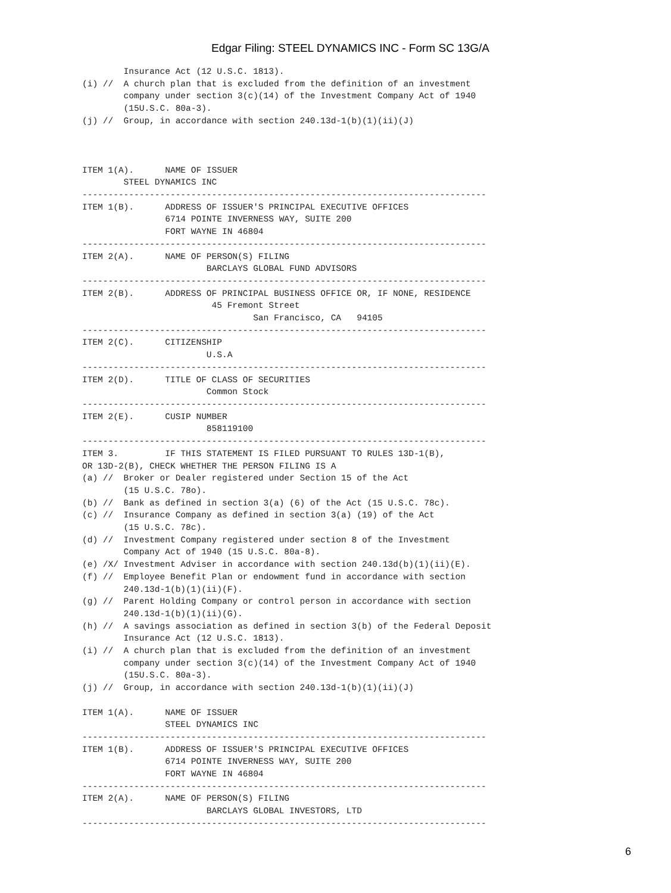Edgar Filing: STEEL DYNAMICS INC - Form SC 13G/A
        Insurance Act (12 U.S.C. 1813).
(i) //  A church plan that is excluded from the definition of an investment
        company under section 3(c)(14) of the Investment Company Act of 1940
        (15U.S.C. 80a-3).
(j) //  Group, in accordance with section 240.13d-1(b)(1)(ii)(J)



ITEM 1(A).      NAME OF ISSUER
        STEEL DYNAMICS INC
------------------------------------------------------------------------------
ITEM 1(B).      ADDRESS OF ISSUER'S PRINCIPAL EXECUTIVE OFFICES
                6714 POINTE INVERNESS WAY, SUITE 200
                FORT WAYNE IN 46804
------------------------------------------------------------------------------
ITEM 2(A).      NAME OF PERSON(S) FILING
                        BARCLAYS GLOBAL FUND ADVISORS
------------------------------------------------------------------------------
ITEM 2(B).      ADDRESS OF PRINCIPAL BUSINESS OFFICE OR, IF NONE, RESIDENCE
                         45 Fremont Street
                                 San Francisco, CA   94105
------------------------------------------------------------------------------
ITEM 2(C).      CITIZENSHIP
                        U.S.A
------------------------------------------------------------------------------
ITEM 2(D).      TITLE OF CLASS OF SECURITIES
                        Common Stock
------------------------------------------------------------------------------
ITEM 2(E).      CUSIP NUMBER
                        858119100
------------------------------------------------------------------------------
ITEM 3.         IF THIS STATEMENT IS FILED PURSUANT TO RULES 13D-1(B),
OR 13D-2(B), CHECK WHETHER THE PERSON FILING IS A
(a) //  Broker or Dealer registered under Section 15 of the Act
        (15 U.S.C. 78o).
(b) //  Bank as defined in section 3(a) (6) of the Act (15 U.S.C. 78c).
(c) //  Insurance Company as defined in section 3(a) (19) of the Act
        (15 U.S.C. 78c).
(d) //  Investment Company registered under section 8 of the Investment
        Company Act of 1940 (15 U.S.C. 80a-8).
(e) /X/ Investment Adviser in accordance with section 240.13d(b)(1)(ii)(E).
(f) //  Employee Benefit Plan or endowment fund in accordance with section
        240.13d-1(b)(1)(ii)(F).
(g) //  Parent Holding Company or control person in accordance with section
        240.13d-1(b)(1)(ii)(G).
(h) //  A savings association as defined in section 3(b) of the Federal Deposit
        Insurance Act (12 U.S.C. 1813).
(i) //  A church plan that is excluded from the definition of an investment
        company under section 3(c)(14) of the Investment Company Act of 1940
        (15U.S.C. 80a-3).
(j) //  Group, in accordance with section 240.13d-1(b)(1)(ii)(J)

ITEM 1(A).      NAME OF ISSUER
                STEEL DYNAMICS INC
------------------------------------------------------------------------------
ITEM 1(B).      ADDRESS OF ISSUER'S PRINCIPAL EXECUTIVE OFFICES
                6714 POINTE INVERNESS WAY, SUITE 200
                FORT WAYNE IN 46804
------------------------------------------------------------------------------
ITEM 2(A).      NAME OF PERSON(S) FILING
                        BARCLAYS GLOBAL INVESTORS, LTD
------------------------------------------------------------------------------
6